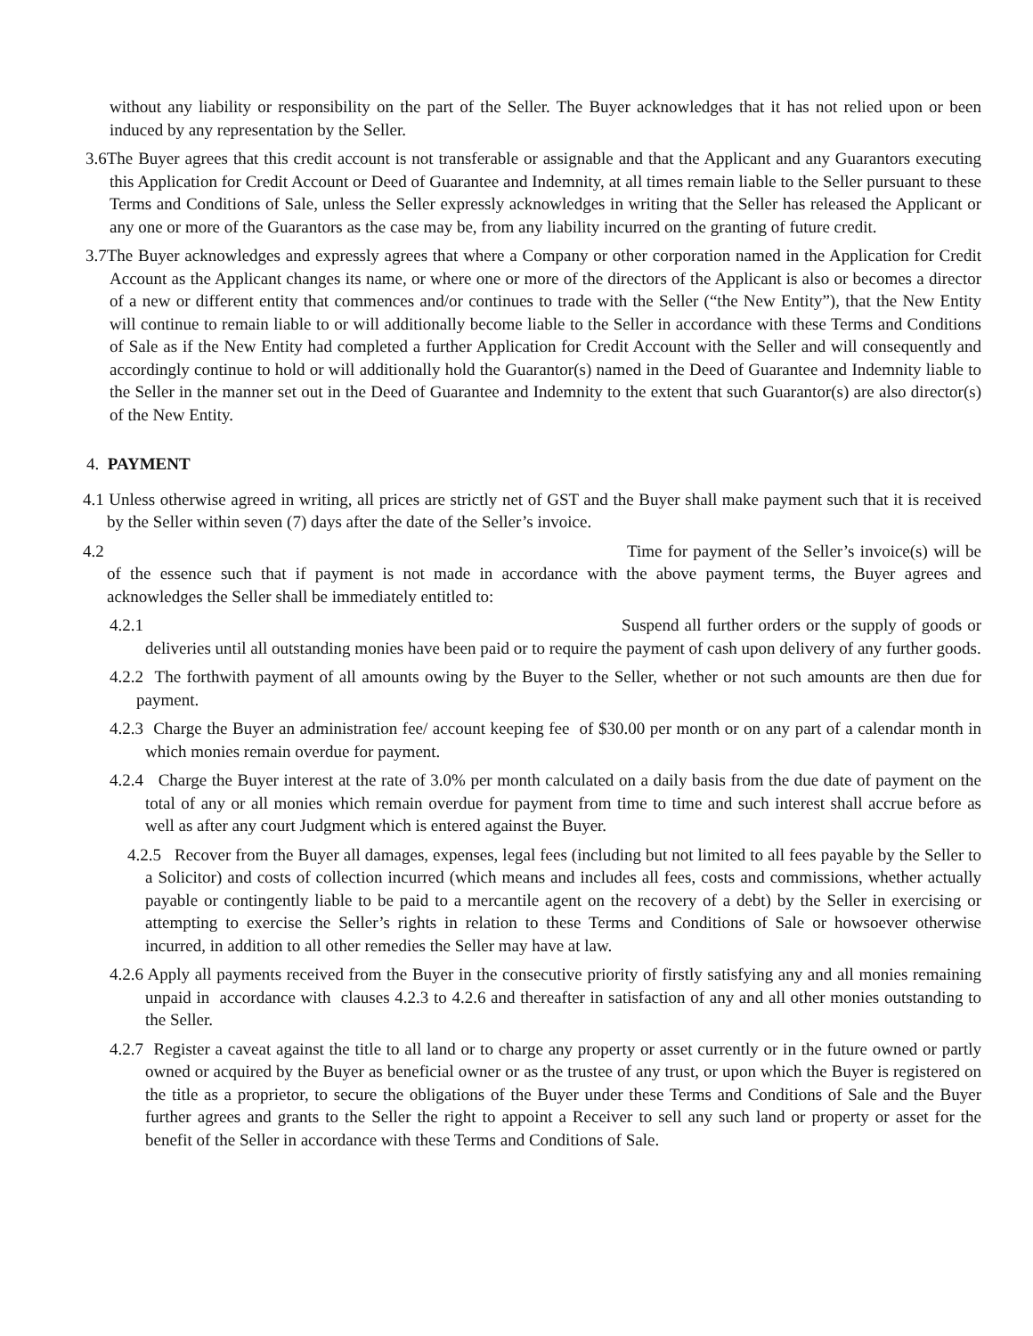without any liability or responsibility on the part of the Seller. The Buyer acknowledges that it has not relied upon or been induced by any representation by the Seller.
3.6The Buyer agrees that this credit account is not transferable or assignable and that the Applicant and any Guarantors executing this Application for Credit Account or Deed of Guarantee and Indemnity, at all times remain liable to the Seller pursuant to these Terms and Conditions of Sale, unless the Seller expressly acknowledges in writing that the Seller has released the Applicant or any one or more of the Guarantors as the case may be, from any liability incurred on the granting of future credit.
3.7The Buyer acknowledges and expressly agrees that where a Company or other corporation named in the Application for Credit Account as the Applicant changes its name, or where one or more of the directors of the Applicant is also or becomes a director of a new or different entity that commences and/or continues to trade with the Seller (“the New Entity”), that the New Entity will continue to remain liable to or will additionally become liable to the Seller in accordance with these Terms and Conditions of Sale as if the New Entity had completed a further Application for Credit Account with the Seller and will consequently and accordingly continue to hold or will additionally hold the Guarantor(s) named in the Deed of Guarantee and Indemnity liable to the Seller in the manner set out in the Deed of Guarantee and Indemnity to the extent that such Guarantor(s) are also director(s) of the New Entity.
4. PAYMENT
4.1 Unless otherwise agreed in writing, all prices are strictly net of GST and the Buyer shall make payment such that it is received by the Seller within seven (7) days after the date of the Seller’s invoice.
4.2 Time for payment of the Seller’s invoice(s) will be of the essence such that if payment is not made in accordance with the above payment terms, the Buyer agrees and acknowledges the Seller shall be immediately entitled to:
4.2.1 Suspend all further orders or the supply of goods or deliveries until all outstanding monies have been paid or to require the payment of cash upon delivery of any further goods.
4.2.2 The forthwith payment of all amounts owing by the Buyer to the Seller, whether or not such amounts are then due for payment.
4.2.3 Charge the Buyer an administration fee/ account keeping fee of $30.00 per month or on any part of a calendar month in which monies remain overdue for payment.
4.2.4 Charge the Buyer interest at the rate of 3.0% per month calculated on a daily basis from the due date of payment on the total of any or all monies which remain overdue for payment from time to time and such interest shall accrue before as well as after any court Judgment which is entered against the Buyer.
4.2.5 Recover from the Buyer all damages, expenses, legal fees (including but not limited to all fees payable by the Seller to a Solicitor) and costs of collection incurred (which means and includes all fees, costs and commissions, whether actually payable or contingently liable to be paid to a mercantile agent on the recovery of a debt) by the Seller in exercising or attempting to exercise the Seller’s rights in relation to these Terms and Conditions of Sale or howsoever otherwise incurred, in addition to all other remedies the Seller may have at law.
4.2.6 Apply all payments received from the Buyer in the consecutive priority of firstly satisfying any and all monies remaining unpaid in accordance with clauses 4.2.3 to 4.2.6 and thereafter in satisfaction of any and all other monies outstanding to the Seller.
4.2.7 Register a caveat against the title to all land or to charge any property or asset currently or in the future owned or partly owned or acquired by the Buyer as beneficial owner or as the trustee of any trust, or upon which the Buyer is registered on the title as a proprietor, to secure the obligations of the Buyer under these Terms and Conditions of Sale and the Buyer further agrees and grants to the Seller the right to appoint a Receiver to sell any such land or property or asset for the benefit of the Seller in accordance with these Terms and Conditions of Sale.